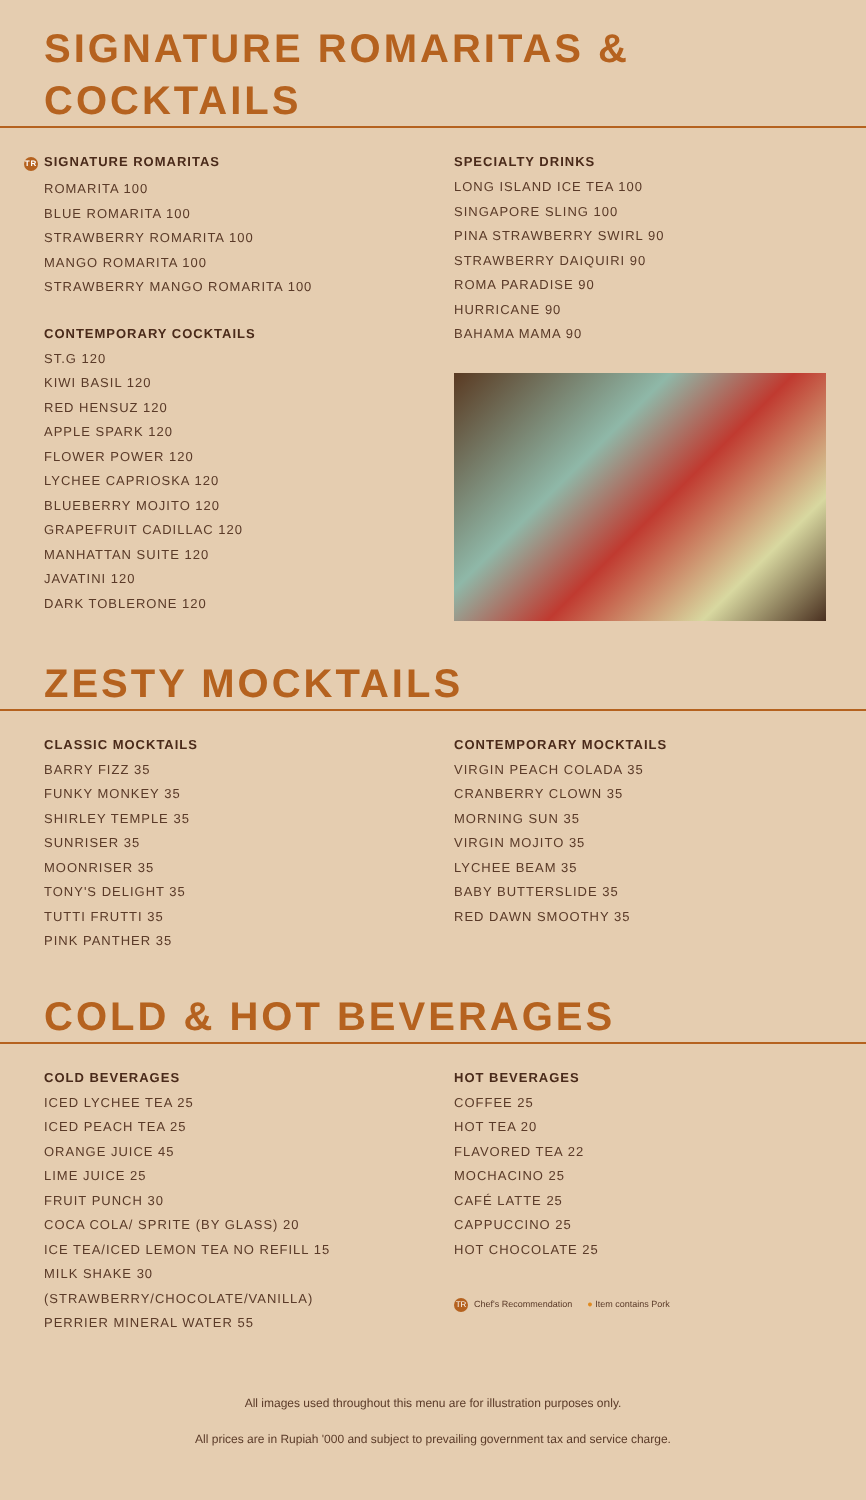SIGNATURE ROMARITAS & COCKTAILS
TR SIGNATURE ROMARITAS
ROMARITA 100
BLUE ROMARITA 100
STRAWBERRY ROMARITA 100
MANGO ROMARITA 100
STRAWBERRY MANGO ROMARITA 100
CONTEMPORARY COCKTAILS
ST.G 120
KIWI BASIL 120
RED HENSUZ 120
APPLE SPARK 120
FLOWER POWER 120
LYCHEE CAPRIOSKA 120
BLUEBERRY MOJITO 120
GRAPEFRUIT CADILLAC 120
MANHATTAN SUITE 120
JAVATINI 120
DARK TOBLERONE 120
SPECIALTY DRINKS
LONG ISLAND ICE TEA 100
SINGAPORE SLING 100
PINA STRAWBERRY SWIRL 90
STRAWBERRY DAIQUIRI 90
ROMA PARADISE 90
HURRICANE 90
BAHAMA MAMA 90
ZESTY MOCKTAILS
CLASSIC MOCKTAILS
BARRY FIZZ 35
FUNKY MONKEY 35
SHIRLEY TEMPLE 35
SUNRISER 35
MOONRISER 35
TONY'S DELIGHT 35
TUTTI FRUTTI 35
PINK PANTHER 35
CONTEMPORARY MOCKTAILS
VIRGIN PEACH COLADA 35
CRANBERRY CLOWN 35
MORNING SUN 35
VIRGIN MOJITO 35
LYCHEE BEAM 35
BABY BUTTERSLIDE 35
RED DAWN SMOOTHY 35
COLD & HOT BEVERAGES
COLD BEVERAGES
ICED LYCHEE TEA 25
ICED PEACH TEA 25
ORANGE JUICE 45
LIME JUICE 25
FRUIT PUNCH 30
COCA COLA/ SPRITE (BY GLASS) 20
ICE TEA/ICED LEMON TEA NO REFILL 15
MILK SHAKE 30
(STRAWBERRY/CHOCOLATE/VANILLA)
PERRIER MINERAL WATER 55
HOT BEVERAGES
COFFEE 25
HOT TEA 20
FLAVORED TEA 22
MOCHACINO 25
CAFÉ LATTE 25
CAPPUCCINO 25
HOT CHOCOLATE 25
TR Chef's Recommendation ● Item contains Pork
All images used throughout this menu are for illustration purposes only.
All prices are in Rupiah '000 and subject to prevailing government tax and service charge.